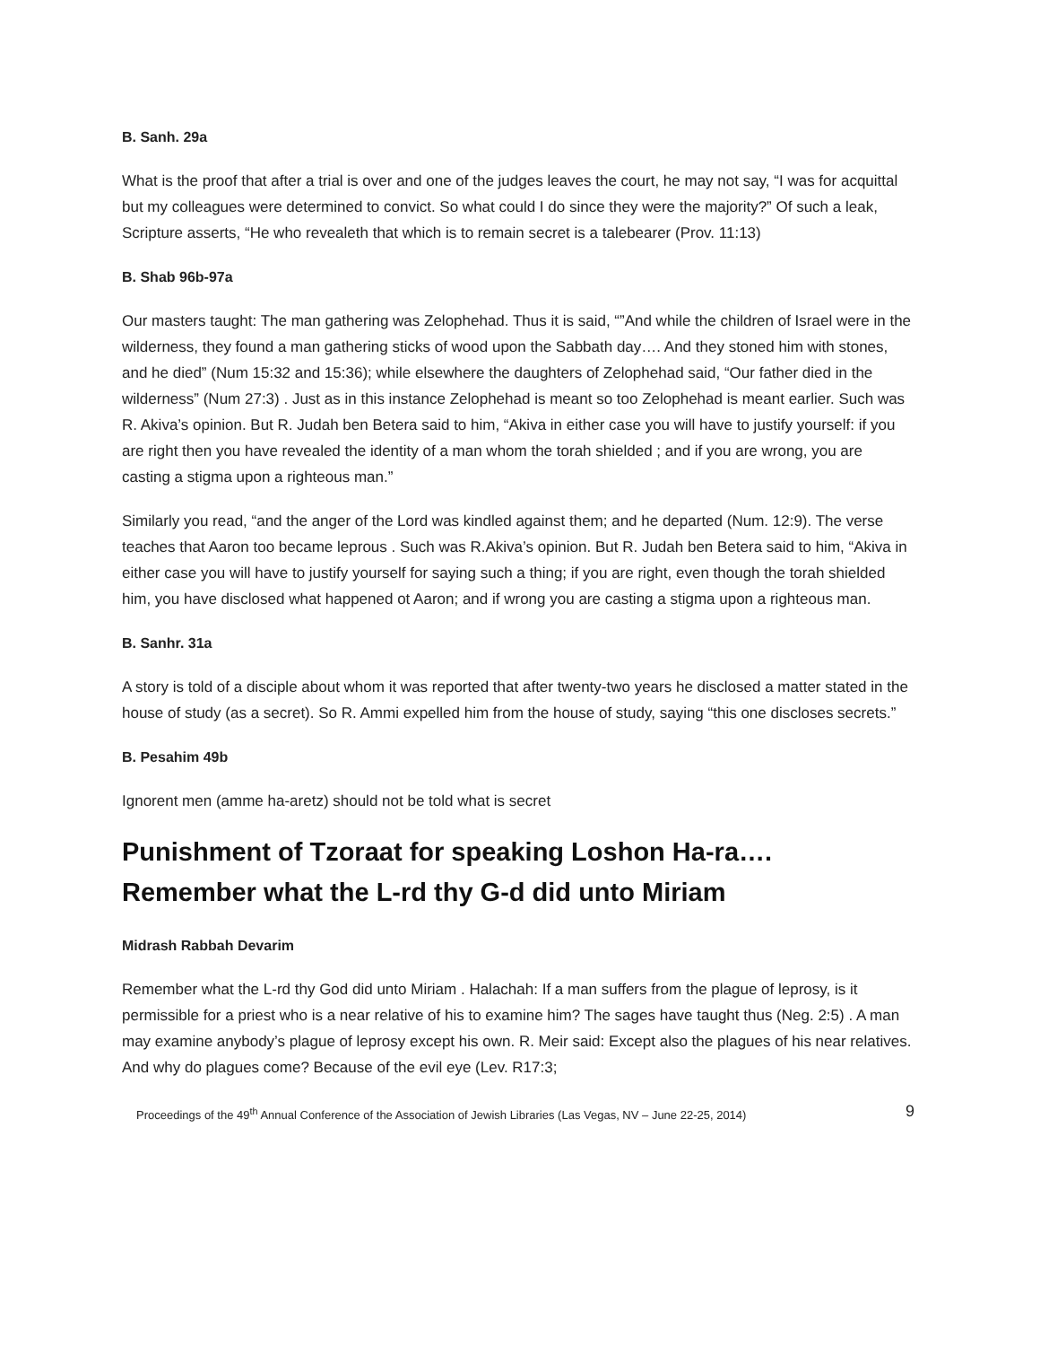B. Sanh. 29a
What is the proof that after a trial is over and one of the judges leaves the court, he may not say, “I was for acquittal but my colleagues were determined to convict. So what could I do since they were the majority?” Of such a leak, Scripture asserts, “He who revealeth that which is to remain secret is a talebearer (Prov. 11:13)
B. Shab 96b-97a
Our masters taught: The man gathering was Zelophehad. Thus it is said, “”And while the children of Israel were in the wilderness, they found a man gathering sticks of wood upon the Sabbath day…. And they stoned him with stones, and he died” (Num 15:32 and 15:36); while elsewhere the daughters of Zelophehad said, “Our father died in the wilderness” (Num 27:3) . Just as in this instance Zelophehad is meant so too Zelophehad is meant earlier. Such was R. Akiva’s opinion. But R. Judah ben Betera said to him, “Akiva in either case you will have to justify yourself: if you are right then you have revealed the identity of a man whom the torah shielded ; and if you are wrong, you are casting a stigma upon a righteous man.”
Similarly you read, “and the anger of the Lord was kindled against them; and he departed (Num. 12:9). The verse teaches that Aaron too became leprous . Such was R.Akiva’s opinion. But R. Judah ben Betera said to him, “Akiva in either case you will have to justify yourself for saying such a thing; if you are right, even though the torah shielded him, you have disclosed what happened ot Aaron; and if wrong you are casting a stigma upon a righteous man.
B. Sanhr. 31a
A story is told of a disciple about whom it was reported that after twenty-two years he disclosed a matter stated in the house of study (as a secret). So R. Ammi expelled him from the house of study, saying “this one discloses secrets.”
B. Pesahim 49b
Ignorent men (amme ha-aretz) should not be told what is secret
Punishment of Tzoraat for speaking Loshon Ha-ra….
Remember what the L-rd thy G-d did unto Miriam
Midrash Rabbah Devarim
Remember what the L-rd thy God did unto Miriam . Halachah: If a man suffers from the plague of leprosy, is it permissible for a priest who is a near relative of his to examine him? The sages have taught thus (Neg. 2:5) . A man may examine anybody’s plague of leprosy except his own. R. Meir said: Except also the plagues of his near relatives. And why do plagues come? Because of the evil eye (Lev. R17:3;
Proceedings of the 49<sup>th</sup> Annual Conference of the Association of Jewish Libraries (Las Vegas, NV – June 22-25, 2014) 9